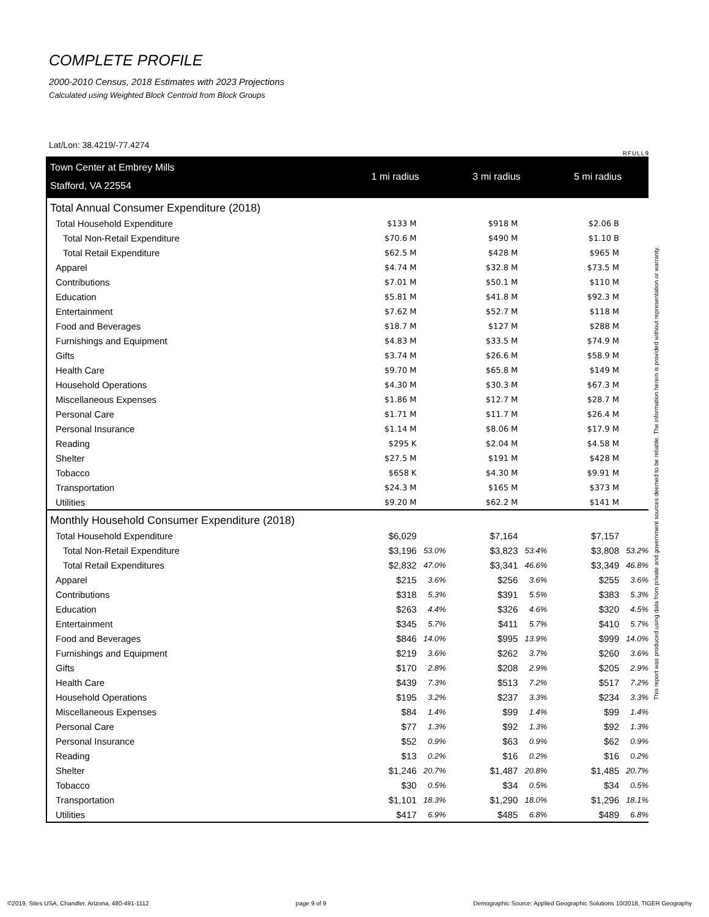COMPLETE PROFILE
2000-2010 Census, 2018 Estimates with 2023 Projections
Calculated using Weighted Block Centroid from Block Groups
Lat/Lon: 38.4219/-77.4274
RFULL9
| Town Center at Embrey Mills | 1 mi radius | | 3 mi radius | | 5 mi radius | |
| Stafford, VA 22554 | | | | | | |
| Total Annual Consumer Expenditure (2018) | | | | | | |
| Total Household Expenditure | $133 M | | $918 M | | $2.06 B | |
| Total Non-Retail Expenditure | $70.6 M | | $490 M | | $1.10 B | |
| Total Retail Expenditure | $62.5 M | | $428 M | | $965 M | |
| Apparel | $4.74 M | | $32.8 M | | $73.5 M | |
| Contributions | $7.01 M | | $50.1 M | | $110 M | |
| Education | $5.81 M | | $41.8 M | | $92.3 M | |
| Entertainment | $7.62 M | | $52.7 M | | $118 M | |
| Food and Beverages | $18.7 M | | $127 M | | $288 M | |
| Furnishings and Equipment | $4.83 M | | $33.5 M | | $74.9 M | |
| Gifts | $3.74 M | | $26.6 M | | $58.9 M | |
| Health Care | $9.70 M | | $65.8 M | | $149 M | |
| Household Operations | $4.30 M | | $30.3 M | | $67.3 M | |
| Miscellaneous Expenses | $1.86 M | | $12.7 M | | $28.7 M | |
| Personal Care | $1.71 M | | $11.7 M | | $26.4 M | |
| Personal Insurance | $1.14 M | | $8.06 M | | $17.9 M | |
| Reading | $295 K | | $2.04 M | | $4.58 M | |
| Shelter | $27.5 M | | $191 M | | $428 M | |
| Tobacco | $658 K | | $4.30 M | | $9.91 M | |
| Transportation | $24.3 M | | $165 M | | $373 M | |
| Utilities | $9.20 M | | $62.2 M | | $141 M | |
| Monthly Household Consumer Expenditure (2018) | | | | | | |
| Total Household Expenditure | $6,029 | | $7,164 | | $7,157 | |
| Total Non-Retail Expenditure | $3,196 | 53.0% | $3,823 | 53.4% | $3,808 | 53.2% |
| Total Retail Expenditures | $2,832 | 47.0% | $3,341 | 46.6% | $3,349 | 46.8% |
| Apparel | $215 | 3.6% | $256 | 3.6% | $255 | 3.6% |
| Contributions | $318 | 5.3% | $391 | 5.5% | $383 | 5.3% |
| Education | $263 | 4.4% | $326 | 4.6% | $320 | 4.5% |
| Entertainment | $345 | 5.7% | $411 | 5.7% | $410 | 5.7% |
| Food and Beverages | $846 | 14.0% | $995 | 13.9% | $999 | 14.0% |
| Furnishings and Equipment | $219 | 3.6% | $262 | 3.7% | $260 | 3.6% |
| Gifts | $170 | 2.8% | $208 | 2.9% | $205 | 2.9% |
| Health Care | $439 | 7.3% | $513 | 7.2% | $517 | 7.2% |
| Household Operations | $195 | 3.2% | $237 | 3.3% | $234 | 3.3% |
| Miscellaneous Expenses | $84 | 1.4% | $99 | 1.4% | $99 | 1.4% |
| Personal Care | $77 | 1.3% | $92 | 1.3% | $92 | 1.3% |
| Personal Insurance | $52 | 0.9% | $63 | 0.9% | $62 | 0.9% |
| Reading | $13 | 0.2% | $16 | 0.2% | $16 | 0.2% |
| Shelter | $1,246 | 20.7% | $1,487 | 20.8% | $1,485 | 20.7% |
| Tobacco | $30 | 0.5% | $34 | 0.5% | $34 | 0.5% |
| Transportation | $1,101 | 18.3% | $1,290 | 18.0% | $1,296 | 18.1% |
| Utilities | $417 | 6.9% | $485 | 6.8% | $489 | 6.8% |
This report was produced using data from private and government sources deemed to be reliable. The information herein is provided without representation or warranty.
©2019, Sites USA, Chandler, Arizona, 480-491-1112 page 9 of 9 Demographic Source: Applied Geographic Solutions 10/2018, TIGER Geography